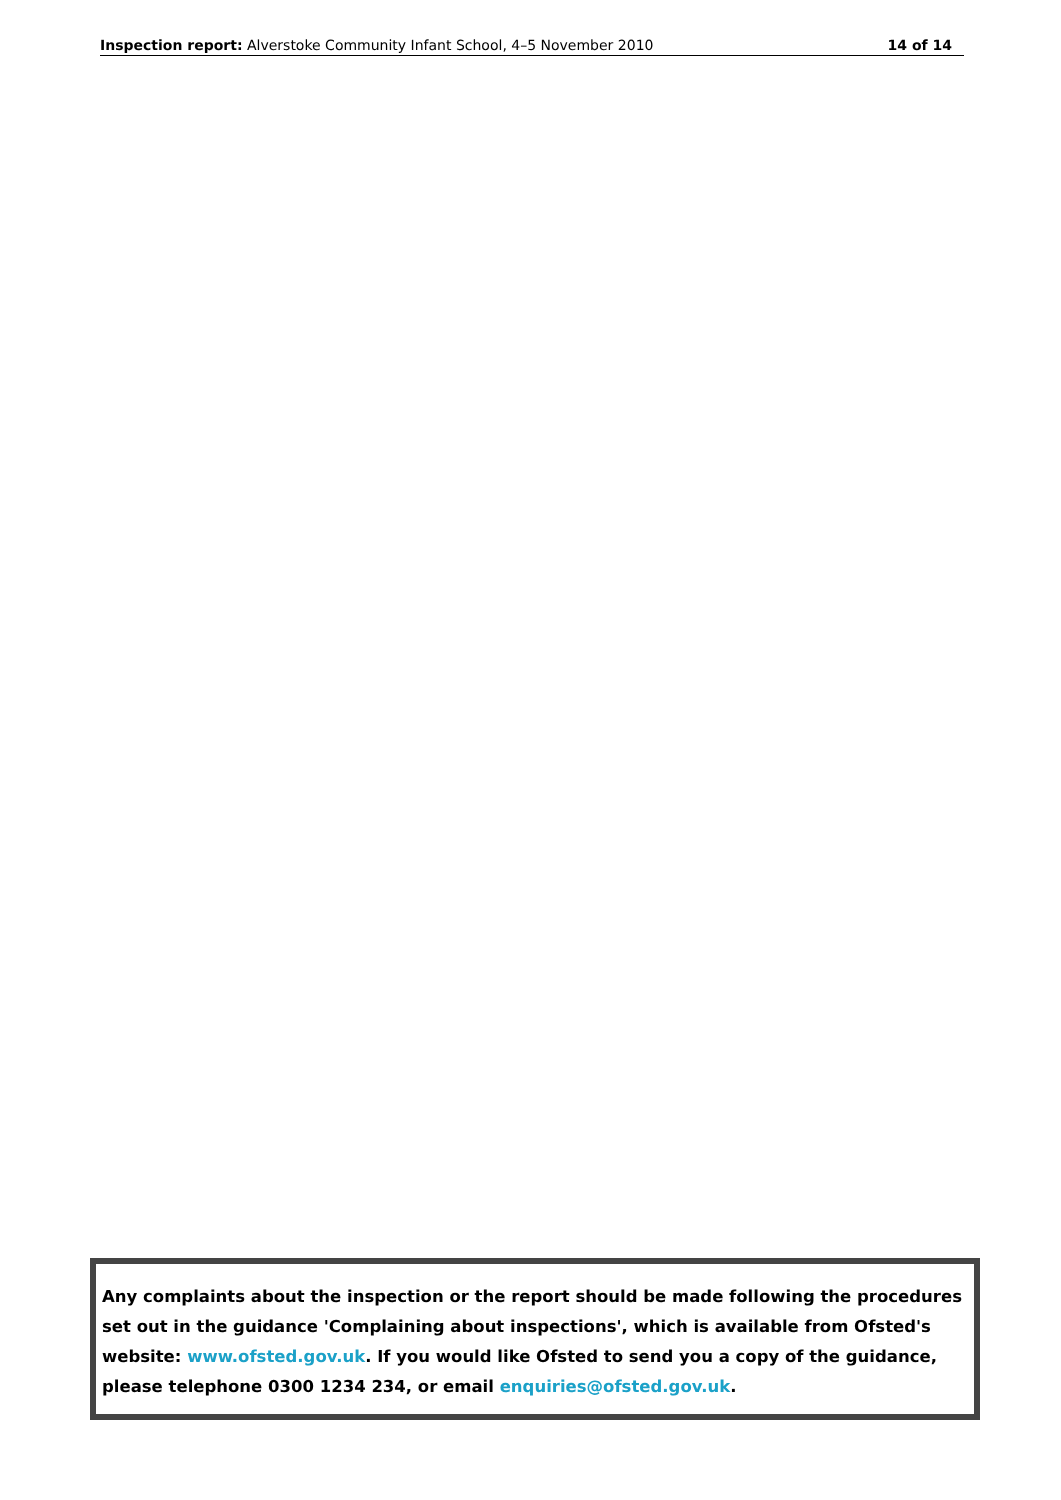Inspection report: Alverstoke Community Infant School, 4–5 November 2010 14 of 14
Any complaints about the inspection or the report should be made following the procedures set out in the guidance 'Complaining about inspections', which is available from Ofsted's website: www.ofsted.gov.uk. If you would like Ofsted to send you a copy of the guidance, please telephone 0300 1234 234, or email enquiries@ofsted.gov.uk.